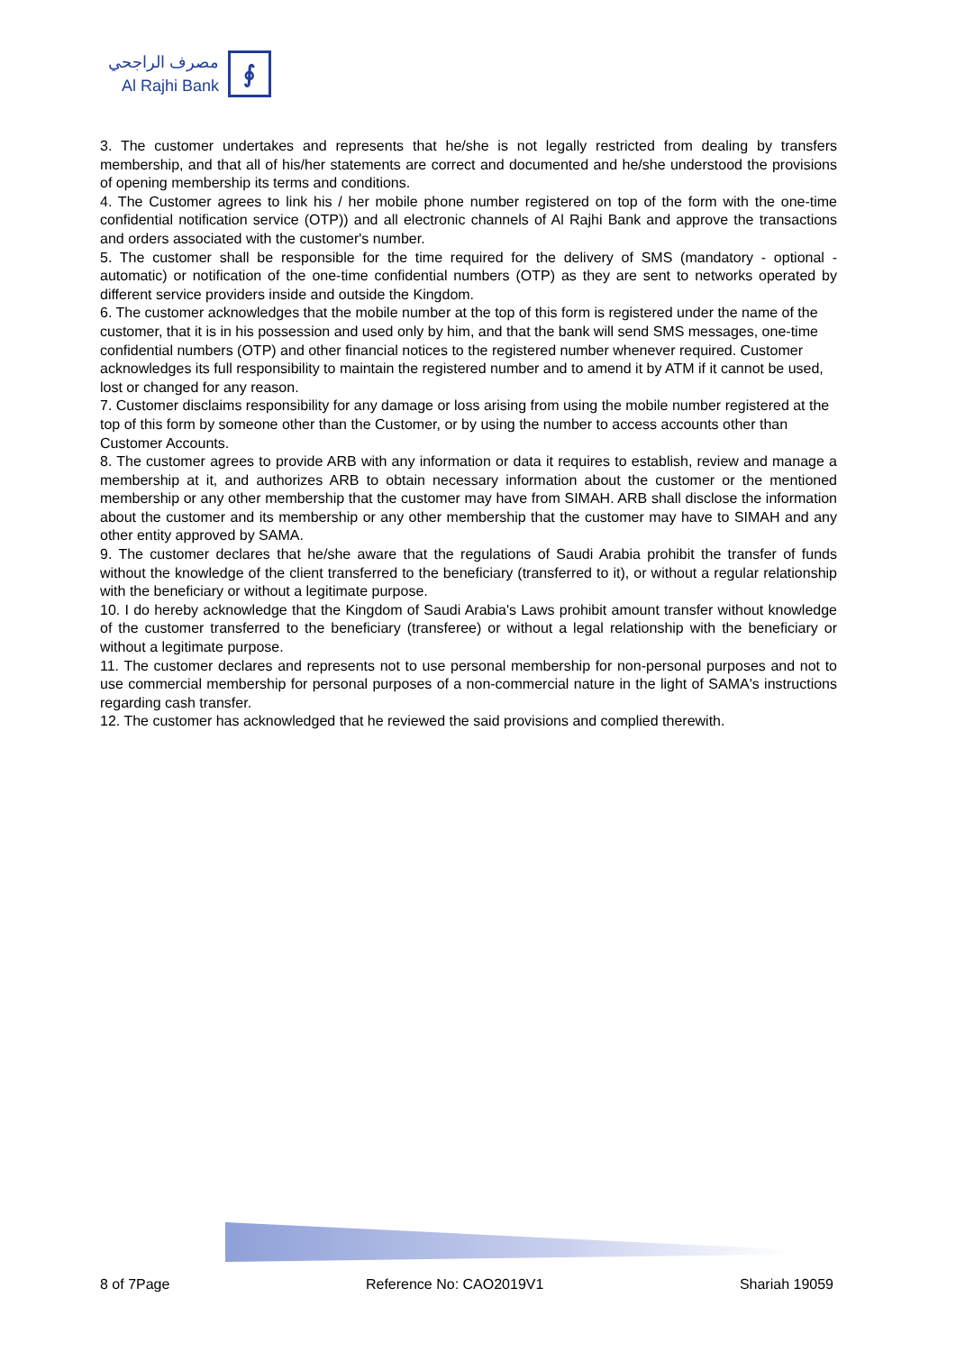مصرف الراجحي
Al Rajhi Bank
∮
3. The customer undertakes and represents that he/she is not legally restricted from dealing by transfers membership, and that all of his/her statements are correct and documented and he/she understood the provisions of opening membership its terms and conditions.
4. The Customer agrees to link his / her mobile phone number registered on top of the form with the one-time confidential notification service (OTP)) and all electronic channels of Al Rajhi Bank and approve the transactions and orders associated with the customer's number.
5. The customer shall be responsible for the time required for the delivery of SMS (mandatory - optional - automatic) or notification of the one-time confidential numbers (OTP) as they are sent to networks operated by different service providers inside and outside the Kingdom.
6. The customer acknowledges that the mobile number at the top of this form is registered under the name of the customer, that it is in his possession and used only by him, and that the bank will send SMS messages, one-time confidential numbers (OTP) and other financial notices to the registered number whenever required. Customer acknowledges its full responsibility to maintain the registered number and to amend it by ATM if it cannot be used, lost or changed for any reason.
7. Customer disclaims responsibility for any damage or loss arising from using the mobile number registered at the top of this form by someone other than the Customer, or by using the number to access accounts other than Customer Accounts.
8. The customer agrees to provide ARB with any information or data it requires to establish, review and manage a membership at it, and authorizes ARB to obtain necessary information about the customer or the mentioned membership or any other membership that the customer may have from SIMAH. ARB shall disclose the information about the customer and its membership or any other membership that the customer may have to SIMAH and any other entity approved by SAMA.
9. The customer declares that he/she aware that the regulations of Saudi Arabia prohibit the transfer of funds without the knowledge of the client transferred to the beneficiary (transferred to it), or without a regular relationship with the beneficiary or without a legitimate purpose.
10. I do hereby acknowledge that the Kingdom of Saudi Arabia's Laws prohibit amount transfer without knowledge of the customer transferred to the beneficiary (transferee) or without a legal relationship with the beneficiary or without a legitimate purpose.
11. The customer declares and represents not to use personal membership for non-personal purposes and not to use commercial membership for personal purposes of a non-commercial nature in the light of SAMA's instructions regarding cash transfer.
12. The customer has acknowledged that he reviewed the said provisions and complied therewith.
8 of 7Page Reference No: CAO2019V1 Shariah 19059